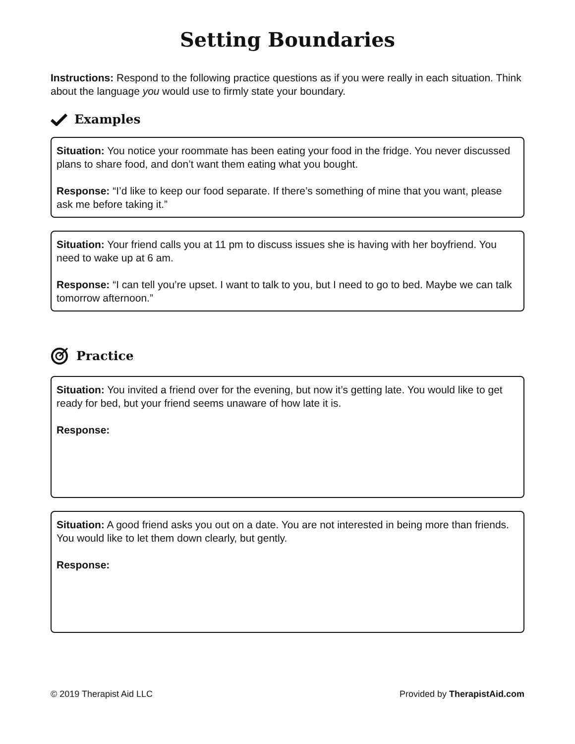Setting Boundaries
Instructions: Respond to the following practice questions as if you were really in each situation. Think about the language you would use to firmly state your boundary.
Examples
Situation: You notice your roommate has been eating your food in the fridge. You never discussed plans to share food, and don’t want them eating what you bought.
Response: “I’d like to keep our food separate. If there’s something of mine that you want, please ask me before taking it.”
Situation: Your friend calls you at 11 pm to discuss issues she is having with her boyfriend. You need to wake up at 6 am.
Response: “I can tell you’re upset. I want to talk to you, but I need to go to bed. Maybe we can talk tomorrow afternoon.”
Practice
Situation: You invited a friend over for the evening, but now it’s getting late. You would like to get ready for bed, but your friend seems unaware of how late it is.
Response:
Situation: A good friend asks you out on a date. You are not interested in being more than friends. You would like to let them down clearly, but gently.
Response:
© 2019 Therapist Aid LLC Provided by TherapistAid.com